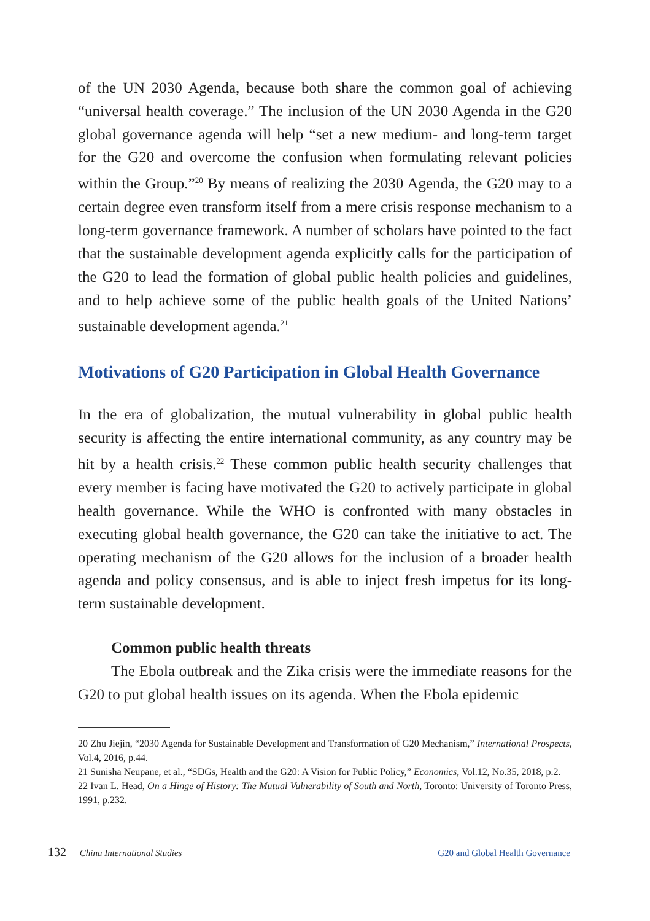of the UN 2030 Agenda, because both share the common goal of achieving “universal health coverage.” The inclusion of the UN 2030 Agenda in the G20 global governance agenda will help “set a new medium- and long-term target for the G20 and overcome the confusion when formulating relevant policies within the Group.”<sup>20</sup> By means of realizing the 2030 Agenda, the G20 may to a certain degree even transform itself from a mere crisis response mechanism to a long-term governance framework. A number of scholars have pointed to the fact that the sustainable development agenda explicitly calls for the participation of the G20 to lead the formation of global public health policies and guidelines, and to help achieve some of the public health goals of the United Nations’ sustainable development agenda.<sup>21</sup>
Motivations of G20 Participation in Global Health Governance
In the era of globalization, the mutual vulnerability in global public health security is affecting the entire international community, as any country may be hit by a health crisis.<sup>22</sup> These common public health security challenges that every member is facing have motivated the G20 to actively participate in global health governance. While the WHO is confronted with many obstacles in executing global health governance, the G20 can take the initiative to act. The operating mechanism of the G20 allows for the inclusion of a broader health agenda and policy consensus, and is able to inject fresh impetus for its long-term sustainable development.
Common public health threats
The Ebola outbreak and the Zika crisis were the immediate reasons for the G20 to put global health issues on its agenda. When the Ebola epidemic
20 Zhu Jiejin, “2030 Agenda for Sustainable Development and Transformation of G20 Mechanism,” International Prospects, Vol.4, 2016, p.44.
21 Sunisha Neupane, et al., “SDGs, Health and the G20: A Vision for Public Policy,” Economics, Vol.12, No.35, 2018, p.2.
22 Ivan L. Head, On a Hinge of History: The Mutual Vulnerability of South and North, Toronto: University of Toronto Press, 1991, p.232.
132 China International Studies G20 and Global Health Governance